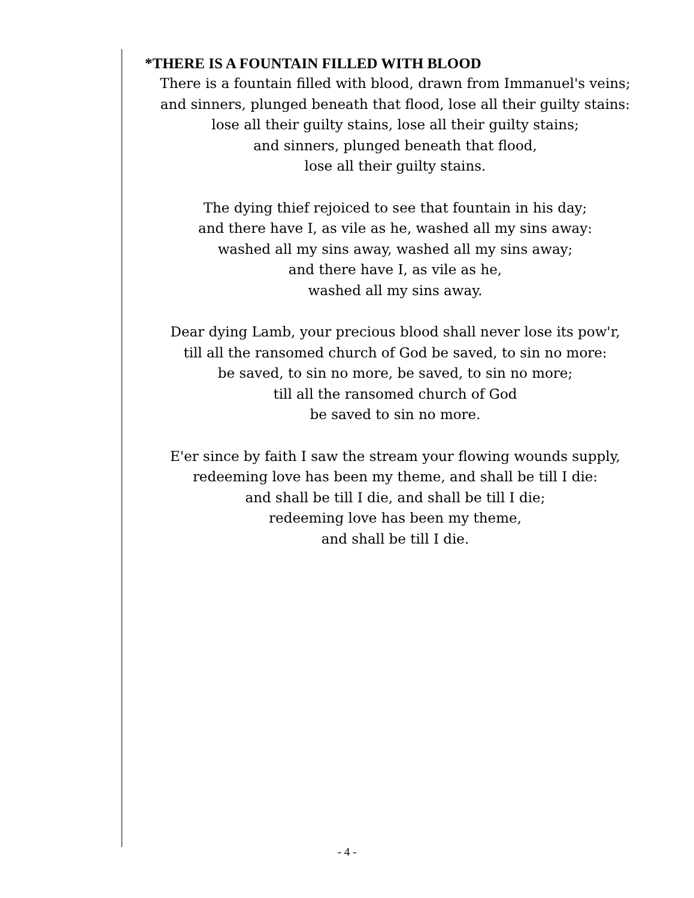*THERE IS A FOUNTAIN FILLED WITH BLOOD
There is a fountain filled with blood, drawn from Immanuel's veins;
and sinners, plunged beneath that flood, lose all their guilty stains:
lose all their guilty stains, lose all their guilty stains;
and sinners, plunged beneath that flood,
lose all their guilty stains.
The dying thief rejoiced to see that fountain in his day;
and there have I, as vile as he, washed all my sins away:
washed all my sins away, washed all my sins away;
and there have I, as vile as he,
washed all my sins away.
Dear dying Lamb, your precious blood shall never lose its pow'r,
till all the ransomed church of God be saved, to sin no more:
be saved, to sin no more, be saved, to sin no more;
till all the ransomed church of God
be saved to sin no more.
E'er since by faith I saw the stream your flowing wounds supply,
redeeming love has been my theme, and shall be till I die:
and shall be till I die, and shall be till I die;
redeeming love has been my theme,
and shall be till I die.
- 4 -